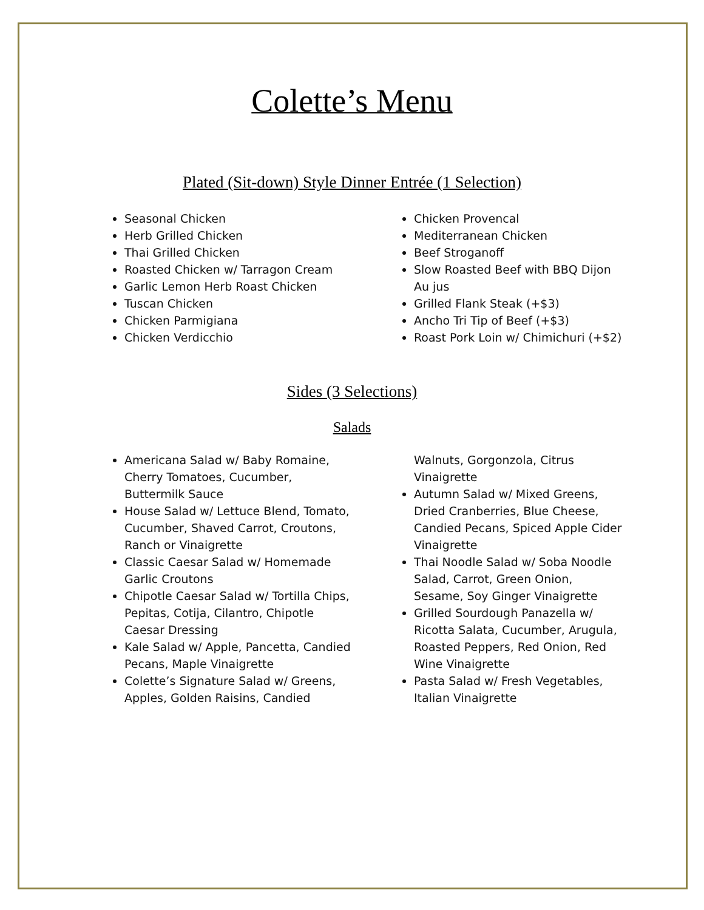Colette’s Menu
Plated (Sit-down) Style Dinner Entrée (1 Selection)
Seasonal Chicken
Herb Grilled Chicken
Thai Grilled Chicken
Roasted Chicken w/ Tarragon Cream
Garlic Lemon Herb Roast Chicken
Tuscan Chicken
Chicken Parmigiana
Chicken Verdicchio
Chicken Provencal
Mediterranean Chicken
Beef Stroganoff
Slow Roasted Beef with BBQ Dijon Au jus
Grilled Flank Steak (+$3)
Ancho Tri Tip of Beef (+$3)
Roast Pork Loin w/ Chimichuri (+$2)
Sides (3 Selections)
Salads
Americana Salad w/ Baby Romaine, Cherry Tomatoes, Cucumber, Buttermilk Sauce
House Salad w/ Lettuce Blend, Tomato, Cucumber, Shaved Carrot, Croutons, Ranch or Vinaigrette
Classic Caesar Salad w/ Homemade Garlic Croutons
Chipotle Caesar Salad w/ Tortilla Chips, Pepitas, Cotija, Cilantro, Chipotle Caesar Dressing
Kale Salad w/ Apple, Pancetta, Candied Pecans, Maple Vinaigrette
Colette’s Signature Salad w/ Greens, Apples, Golden Raisins, Candied
Walnuts, Gorgonzola, Citrus Vinaigrette
Autumn Salad w/ Mixed Greens, Dried Cranberries, Blue Cheese, Candied Pecans, Spiced Apple Cider Vinaigrette
Thai Noodle Salad w/ Soba Noodle Salad, Carrot, Green Onion, Sesame, Soy Ginger Vinaigrette
Grilled Sourdough Panazella w/ Ricotta Salata, Cucumber, Arugula, Roasted Peppers, Red Onion, Red Wine Vinaigrette
Pasta Salad w/ Fresh Vegetables, Italian Vinaigrette